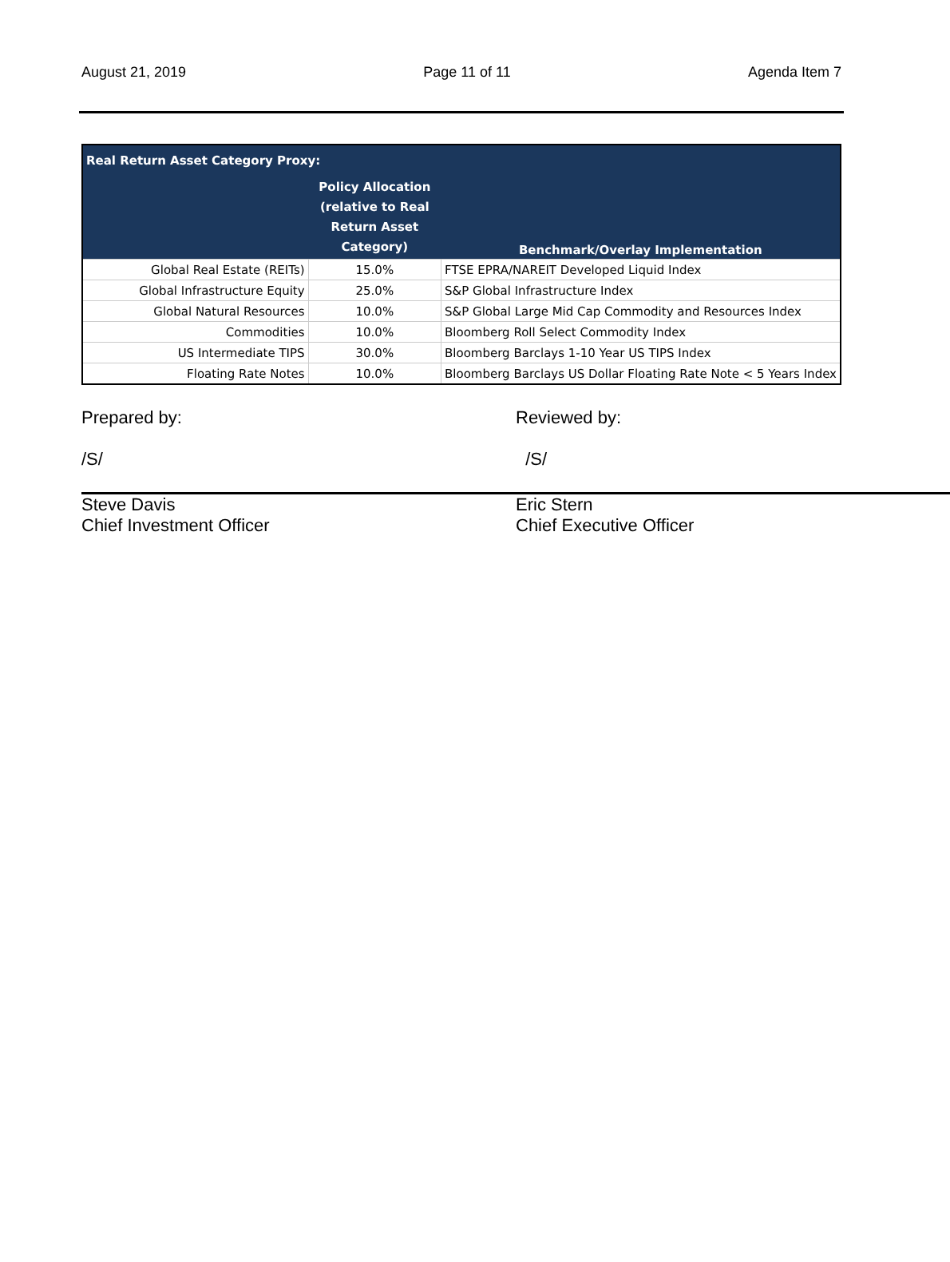August 21, 2019 Page 11 of 11 Agenda Item 7
| Real Return Asset Category Proxy: | | |
| --- | --- | --- |
| | Policy Allocation (relative to Real Return Asset Category) | Benchmark/Overlay Implementation |
| Global Real Estate (REITs) | 15.0% | FTSE EPRA/NAREIT Developed Liquid Index |
| Global Infrastructure Equity | 25.0% | S&P Global Infrastructure Index |
| Global Natural Resources | 10.0% | S&P Global Large Mid Cap Commodity and Resources Index |
| Commodities | 10.0% | Bloomberg Roll Select Commodity Index |
| US Intermediate TIPS | 30.0% | Bloomberg Barclays 1-10 Year US TIPS Index |
| Floating Rate Notes | 10.0% | Bloomberg Barclays US Dollar Floating Rate Note < 5 Years Index |
Prepared by:
/S/
Steve Davis
Chief Investment Officer
Reviewed by:
/S/
Eric Stern
Chief Executive Officer